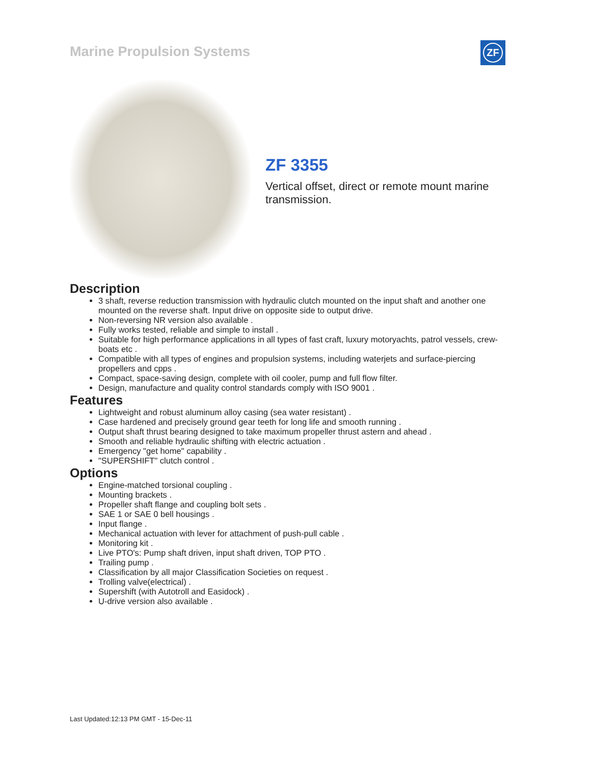Marine Propulsion Systems ZF
ZF 3355
Vertical offset, direct or remote mount marine transmission.
Description
3 shaft, reverse reduction transmission with hydraulic clutch mounted on the input shaft and another one mounted on the reverse shaft. Input drive on opposite side to output drive.
Non-reversing NR version also available .
Fully works tested, reliable and simple to install .
Suitable for high performance applications in all types of fast craft, luxury motoryachts, patrol vessels, crew-boats etc .
Compatible with all types of engines and propulsion systems, including waterjets and surface-piercing propellers and cpps .
Compact, space-saving design, complete with oil cooler, pump and full flow filter.
Design, manufacture and quality control standards comply with ISO 9001 .
Features
Lightweight and robust aluminum alloy casing (sea water resistant) .
Case hardened and precisely ground gear teeth for long life and smooth running .
Output shaft thrust bearing designed to take maximum propeller thrust astern and ahead .
Smooth and reliable hydraulic shifting with electric actuation .
Emergency "get home" capability .
"SUPERSHIFT" clutch control .
Options
Engine-matched torsional coupling .
Mounting brackets .
Propeller shaft flange and coupling bolt sets .
SAE 1 or SAE 0 bell housings .
Input flange .
Mechanical actuation with lever for attachment of push-pull cable .
Monitoring kit .
Live PTO's: Pump shaft driven, input shaft driven, TOP PTO .
Trailing pump .
Classification by all major Classification Societies on request .
Trolling valve(electrical) .
Supershift (with Autotroll and Easidock) .
U-drive version also available .
Last Updated:12:13 PM GMT - 15-Dec-11